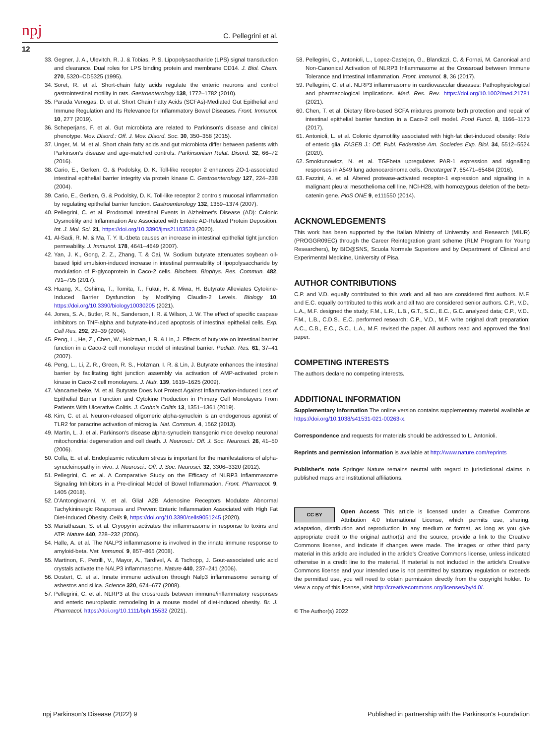npj
C. Pellegrini et al.
12
33. Gegner, J. A., Ulevitch, R. J. & Tobias, P. S. Lipopolysaccharide (LPS) signal transduction and clearance. Dual roles for LPS binding protein and membrane CD14. J. Biol. Chem. 270, 5320–CD5325 (1995).
34. Soret, R. et al. Short-chain fatty acids regulate the enteric neurons and control gastrointestinal motility in rats. Gastroenterology 138, 1772–1782 (2010).
35. Parada Venegas, D. et al. Short Chain Fatty Acids (SCFAs)-Mediated Gut Epithelial and Immune Regulation and Its Relevance for Inflammatory Bowel Diseases. Front. Immunol. 10, 277 (2019).
36. Scheperjans, F. et al. Gut microbiota are related to Parkinson's disease and clinical phenotype. Mov. Disord.: Off. J. Mov. Disord. Soc. 30, 350–358 (2015).
37. Unger, M. M. et al. Short chain fatty acids and gut microbiota differ between patients with Parkinson's disease and age-matched controls. Parkinsonism Relat. Disord. 32, 66–72 (2016).
38. Cario, E., Gerken, G. & Podolsky, D. K. Toll-like receptor 2 enhances ZO-1-associated intestinal epithelial barrier integrity via protein kinase C. Gastroenterology 127, 224–238 (2004).
39. Cario, E., Gerken, G. & Podolsky, D. K. Toll-like receptor 2 controls mucosal inflammation by regulating epithelial barrier function. Gastroenterology 132, 1359–1374 (2007).
40. Pellegrini, C. et al. Prodromal Intestinal Events in Alzheimer's Disease (AD): Colonic Dysmotility and Inflammation Are Associated with Enteric AD-Related Protein Deposition. Int. J. Mol. Sci. 21, https://doi.org/10.3390/ijms21103523 (2020).
41. Al-Sadi, R. M. & Ma, T. Y. IL-1beta causes an increase in intestinal epithelial tight junction permeability. J. Immunol. 178, 4641–4649 (2007).
42. Yan, J. K., Gong, Z. Z., Zhang, T. & Cai, W. Sodium butyrate attenuates soybean oil-based lipid emulsion-induced increase in intestinal permeability of lipopolysaccharide by modulation of P-glycoprotein in Caco-2 cells. Biochem. Biophys. Res. Commun. 482, 791–795 (2017).
43. Huang, X., Oshima, T., Tomita, T., Fukui, H. & Miwa, H. Butyrate Alleviates Cytokine-Induced Barrier Dysfunction by Modifying Claudin-2 Levels. Biology 10, https://doi.org/10.3390/biology10030205 (2021).
44. Jones, S. A., Butler, R. N., Sanderson, I. R. & Wilson, J. W. The effect of specific caspase inhibitors on TNF-alpha and butyrate-induced apoptosis of intestinal epithelial cells. Exp. Cell Res. 292, 29–39 (2004).
45. Peng, L., He, Z., Chen, W., Holzman, I. R. & Lin, J. Effects of butyrate on intestinal barrier function in a Caco-2 cell monolayer model of intestinal barrier. Pediatr. Res. 61, 37–41 (2007).
46. Peng, L., Li, Z. R., Green, R. S., Holzman, I. R. & Lin, J. Butyrate enhances the intestinal barrier by facilitating tight junction assembly via activation of AMP-activated protein kinase in Caco-2 cell monolayers. J. Nutr. 139, 1619–1625 (2009).
47. Vancamelbeke, M. et al. Butyrate Does Not Protect Against Inflammation-induced Loss of Epithelial Barrier Function and Cytokine Production in Primary Cell Monolayers From Patients With Ulcerative Colitis. J. Crohn's Colitis 13, 1351–1361 (2019).
48. Kim, C. et al. Neuron-released oligomeric alpha-synuclein is an endogenous agonist of TLR2 for paracrine activation of microglia. Nat. Commun. 4, 1562 (2013).
49. Martin, L. J. et al. Parkinson's disease alpha-synuclein transgenic mice develop neuronal mitochondrial degeneration and cell death. J. Neurosci.: Off. J. Soc. Neurosci. 26, 41–50 (2006).
50. Colla, E. et al. Endoplasmic reticulum stress is important for the manifestations of alpha-synucleinopathy in vivo. J. Neurosci.: Off. J. Soc. Neurosci. 32, 3306–3320 (2012).
51. Pellegrini, C. et al. A Comparative Study on the Efficacy of NLRP3 Inflammasome Signaling Inhibitors in a Pre-clinical Model of Bowel Inflammation. Front. Pharmacol. 9, 1405 (2018).
52. D'Antongiovanni, V. et al. Glial A2B Adenosine Receptors Modulate Abnormal Tachykininergic Responses and Prevent Enteric Inflammation Associated with High Fat Diet-Induced Obesity. Cells 9, https://doi.org/10.3390/cells9051245 (2020).
53. Mariathasan, S. et al. Cryopyrin activates the inflammasome in response to toxins and ATP. Nature 440, 228–232 (2006).
54. Halle, A. et al. The NALP3 inflammasome is involved in the innate immune response to amyloid-beta. Nat. Immunol. 9, 857–865 (2008).
55. Martinon, F., Petrilli, V., Mayor, A., Tardivel, A. & Tschopp, J. Gout-associated uric acid crystals activate the NALP3 inflammasome. Nature 440, 237–241 (2006).
56. Dostert, C. et al. Innate immune activation through Nalp3 inflammasome sensing of asbestos and silica. Science 320, 674–677 (2008).
57. Pellegrini, C. et al. NLRP3 at the crossroads between immune/inflammatory responses and enteric neuroplastic remodeling in a mouse model of diet-induced obesity. Br. J. Pharmacol. https://doi.org/10.1111/bph.15532 (2021).
58. Pellegrini, C., Antonioli, L., Lopez-Castejon, G., Blandizzi, C. & Fornai, M. Canonical and Non-Canonical Activation of NLRP3 Inflammasome at the Crossroad between Immune Tolerance and Intestinal Inflammation. Front. Immunol. 8, 36 (2017).
59. Pellegrini, C. et al. NLRP3 inflammasome in cardiovascular diseases: Pathophysiological and pharmacological implications. Med. Res. Rev. https://doi.org/10.1002/med.21781 (2021).
60. Chen, T. et al. Dietary fibre-based SCFA mixtures promote both protection and repair of intestinal epithelial barrier function in a Caco-2 cell model. Food Funct. 8, 1166–1173 (2017).
61. Antonioli, L. et al. Colonic dysmotility associated with high-fat diet-induced obesity: Role of enteric glia. FASEB J.: Off. Publ. Federation Am. Societies Exp. Biol. 34, 5512–5524 (2020).
62. Smoktunowicz, N. et al. TGFbeta upregulates PAR-1 expression and signalling responses in A549 lung adenocarcinoma cells. Oncotarget 7, 65471–65484 (2016).
63. Fazzini, A. et al. Altered protease-activated receptor-1 expression and signaling in a malignant pleural mesothelioma cell line, NCI-H28, with homozygous deletion of the beta-catenin gene. PloS ONE 9, e111550 (2014).
ACKNOWLEDGEMENTS
This work has been supported by the Italian Ministry of University and Research (MIUR) (PROGGR09EC) through the Career Reintegration grant scheme (RLM Program for Young Researchers), by BIO@SNS, Scuola Normale Superiore and by Department of Clinical and Experimental Medicine, University of Pisa.
AUTHOR CONTRIBUTIONS
C.P. and V.D. equally contributed to this work and all two are considered first authors. M.F. and E.C. equally contributed to this work and all two are considered senior authors. C.P., V.D., L.A., M.F. designed the study; F.M., L.R., L.B., G.T., S.C., E.C., G.C. analyzed data; C.P., V.D., F.M., L.B., C.D.S., E.C. performed research; C.P., V.D., M.F. write original draft preparation; A.C., C.B., E.C., G.C., L.A., M.F. revised the paper. All authors read and approved the final paper.
COMPETING INTERESTS
The authors declare no competing interests.
ADDITIONAL INFORMATION
Supplementary information The online version contains supplementary material available at https://doi.org/10.1038/s41531-021-00263-x.
Correspondence and requests for materials should be addressed to L. Antonioli.
Reprints and permission information is available at http://www.nature.com/reprints
Publisher's note Springer Nature remains neutral with regard to jurisdictional claims in published maps and institutional affiliations.
CC BY Open Access This article is licensed under a Creative Commons Attribution 4.0 International License, which permits use, sharing, adaptation, distribution and reproduction in any medium or format, as long as you give appropriate credit to the original author(s) and the source, provide a link to the Creative Commons license, and indicate if changes were made. The images or other third party material in this article are included in the article's Creative Commons license, unless indicated otherwise in a credit line to the material. If material is not included in the article's Creative Commons license and your intended use is not permitted by statutory regulation or exceeds the permitted use, you will need to obtain permission directly from the copyright holder. To view a copy of this license, visit http://creativecommons.org/licenses/by/4.0/.
© The Author(s) 2022
npj Parkinson's Disease (2022) 9 Published in partnership with the Parkinson's Foundation